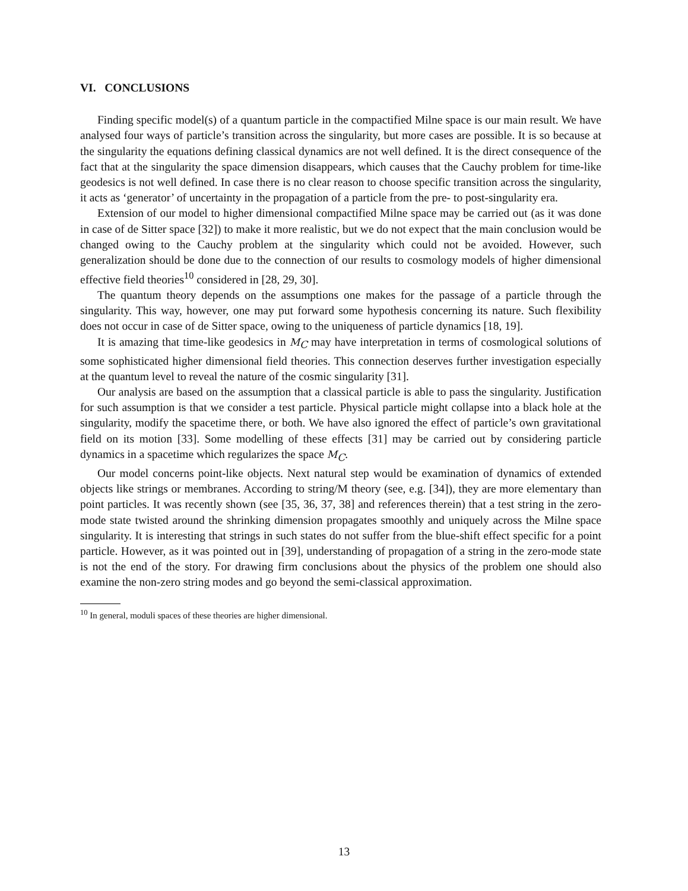VI. CONCLUSIONS
Finding specific model(s) of a quantum particle in the compactified Milne space is our main result. We have analysed four ways of particle’s transition across the singularity, but more cases are possible. It is so because at the singularity the equations defining classical dynamics are not well defined. It is the direct consequence of the fact that at the singularity the space dimension disappears, which causes that the Cauchy problem for time-like geodesics is not well defined. In case there is no clear reason to choose specific transition across the singularity, it acts as ‘generator’ of uncertainty in the propagation of a particle from the pre- to post-singularity era.
Extension of our model to higher dimensional compactified Milne space may be carried out (as it was done in case of de Sitter space [32]) to make it more realistic, but we do not expect that the main conclusion would be changed owing to the Cauchy problem at the singularity which could not be avoided. However, such generalization should be done due to the connection of our results to cosmology models of higher dimensional effective field theories<sup>10</sup> considered in [28, 29, 30].
The quantum theory depends on the assumptions one makes for the passage of a particle through the singularity. This way, however, one may put forward some hypothesis concerning its nature. Such flexibility does not occur in case of de Sitter space, owing to the uniqueness of particle dynamics [18, 19].
It is amazing that time-like geodesics in M<sub>C</sub> may have interpretation in terms of cosmological solutions of some sophisticated higher dimensional field theories. This connection deserves further investigation especially at the quantum level to reveal the nature of the cosmic singularity [31].
Our analysis are based on the assumption that a classical particle is able to pass the singularity. Justification for such assumption is that we consider a test particle. Physical particle might collapse into a black hole at the singularity, modify the spacetime there, or both. We have also ignored the effect of particle’s own gravitational field on its motion [33]. Some modelling of these effects [31] may be carried out by considering particle dynamics in a spacetime which regularizes the space M<sub>C</sub>.
Our model concerns point-like objects. Next natural step would be examination of dynamics of extended objects like strings or membranes. According to string/M theory (see, e.g. [34]), they are more elementary than point particles. It was recently shown (see [35, 36, 37, 38] and references therein) that a test string in the zero-mode state twisted around the shrinking dimension propagates smoothly and uniquely across the Milne space singularity. It is interesting that strings in such states do not suffer from the blue-shift effect specific for a point particle. However, as it was pointed out in [39], understanding of propagation of a string in the zero-mode state is not the end of the story. For drawing firm conclusions about the physics of the problem one should also examine the non-zero string modes and go beyond the semi-classical approximation.
<sup>10</sup> In general, moduli spaces of these theories are higher dimensional.
13